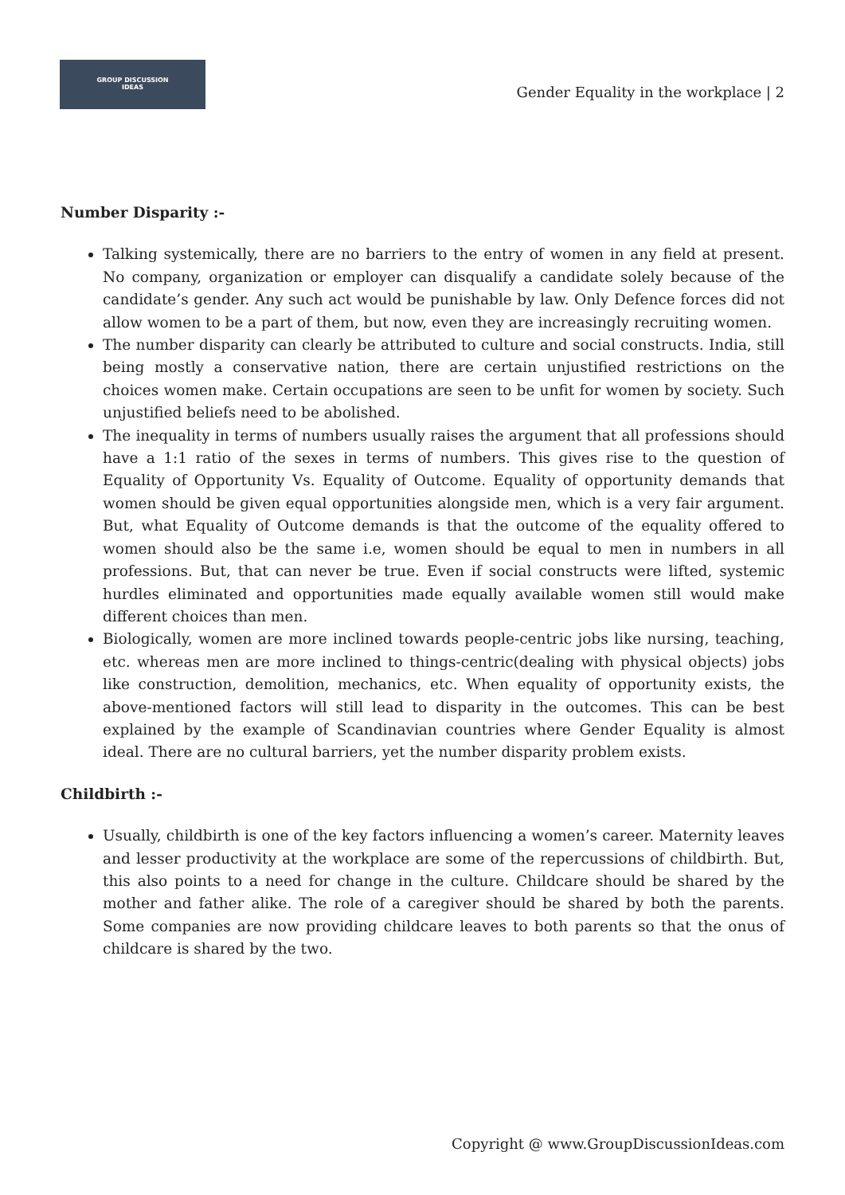GROUP DISCUSSION
IDEAS
Gender Equality in the workplace | 2
Number Disparity :-
Talking systemically, there are no barriers to the entry of women in any field at present. No company, organization or employer can disqualify a candidate solely because of the candidate’s gender. Any such act would be punishable by law. Only Defence forces did not allow women to be a part of them, but now, even they are increasingly recruiting women.
The number disparity can clearly be attributed to culture and social constructs. India, still being mostly a conservative nation, there are certain unjustified restrictions on the choices women make. Certain occupations are seen to be unfit for women by society. Such unjustified beliefs need to be abolished.
The inequality in terms of numbers usually raises the argument that all professions should have a 1:1 ratio of the sexes in terms of numbers. This gives rise to the question of Equality of Opportunity Vs. Equality of Outcome. Equality of opportunity demands that women should be given equal opportunities alongside men, which is a very fair argument. But, what Equality of Outcome demands is that the outcome of the equality offered to women should also be the same i.e, women should be equal to men in numbers in all professions. But, that can never be true. Even if social constructs were lifted, systemic hurdles eliminated and opportunities made equally available women still would make different choices than men.
Biologically, women are more inclined towards people-centric jobs like nursing, teaching, etc. whereas men are more inclined to things-centric(dealing with physical objects) jobs like construction, demolition, mechanics, etc. When equality of opportunity exists, the above-mentioned factors will still lead to disparity in the outcomes. This can be best explained by the example of Scandinavian countries where Gender Equality is almost ideal. There are no cultural barriers, yet the number disparity problem exists.
Childbirth :-
Usually, childbirth is one of the key factors influencing a women’s career. Maternity leaves and lesser productivity at the workplace are some of the repercussions of childbirth. But, this also points to a need for change in the culture. Childcare should be shared by the mother and father alike. The role of a caregiver should be shared by both the parents. Some companies are now providing childcare leaves to both parents so that the onus of childcare is shared by the two.
Copyright @ www.GroupDiscussionIdeas.com